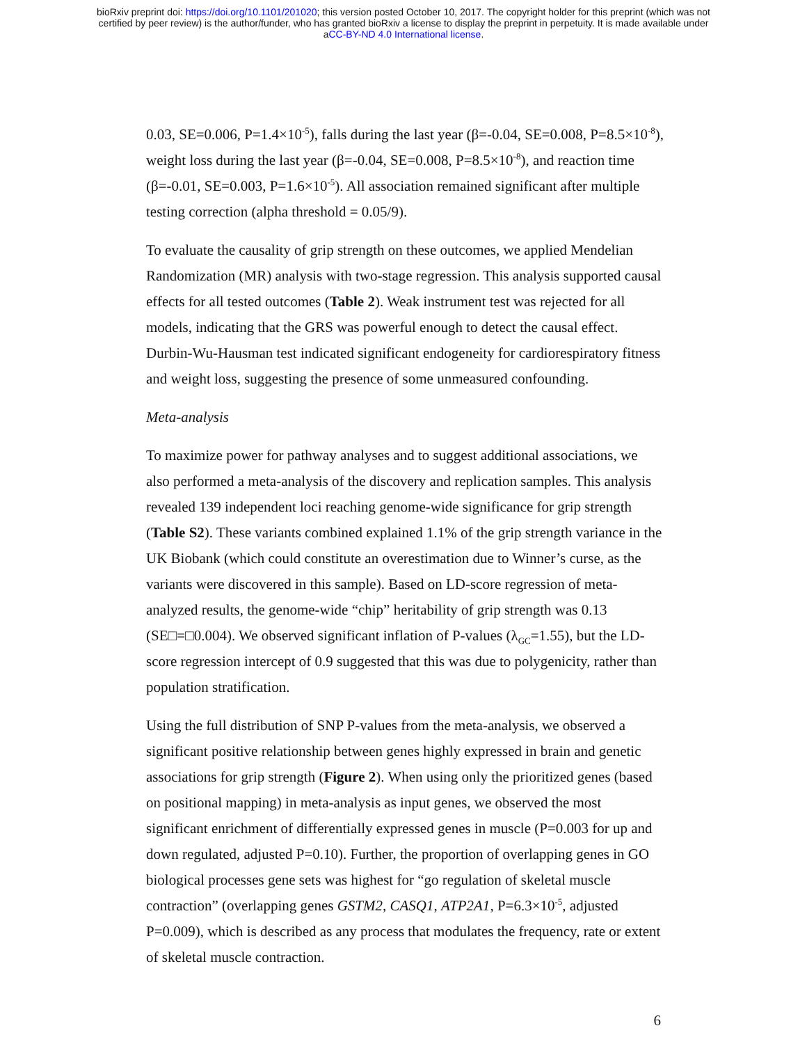bioRxiv preprint doi: https://doi.org/10.1101/201020; this version posted October 10, 2017. The copyright holder for this preprint (which was not
certified by peer review) is the author/funder, who has granted bioRxiv a license to display the preprint in perpetuity. It is made available under
aCC-BY-ND 4.0 International license.
0.03, SE=0.006, P=1.4×10<sup>-5</sup>), falls during the last year (β=-0.04, SE=0.008, P=8.5×10<sup>-8</sup>), weight loss during the last year (β=-0.04, SE=0.008, P=8.5×10<sup>-8</sup>), and reaction time (β=-0.01, SE=0.003, P=1.6×10<sup>-5</sup>). All association remained significant after multiple testing correction (alpha threshold = 0.05/9).
To evaluate the causality of grip strength on these outcomes, we applied Mendelian Randomization (MR) analysis with two-stage regression. This analysis supported causal effects for all tested outcomes (Table 2). Weak instrument test was rejected for all models, indicating that the GRS was powerful enough to detect the causal effect. Durbin-Wu-Hausman test indicated significant endogeneity for cardiorespiratory fitness and weight loss, suggesting the presence of some unmeasured confounding.
Meta-analysis
To maximize power for pathway analyses and to suggest additional associations, we also performed a meta-analysis of the discovery and replication samples. This analysis revealed 139 independent loci reaching genome-wide significance for grip strength (Table S2). These variants combined explained 1.1% of the grip strength variance in the UK Biobank (which could constitute an overestimation due to Winner’s curse, as the variants were discovered in this sample). Based on LD-score regression of meta-analyzed results, the genome-wide “chip” heritability of grip strength was 0.13 (SE□=□0.004). We observed significant inflation of P-values (λ<sub>GC</sub>=1.55), but the LD-score regression intercept of 0.9 suggested that this was due to polygenicity, rather than population stratification.
Using the full distribution of SNP P-values from the meta-analysis, we observed a significant positive relationship between genes highly expressed in brain and genetic associations for grip strength (Figure 2). When using only the prioritized genes (based on positional mapping) in meta-analysis as input genes, we observed the most significant enrichment of differentially expressed genes in muscle (P=0.003 for up and down regulated, adjusted P=0.10). Further, the proportion of overlapping genes in GO biological processes gene sets was highest for “go regulation of skeletal muscle contraction” (overlapping genes GSTM2, CASQ1, ATP2A1, P=6.3×10<sup>-5</sup>, adjusted P=0.009), which is described as any process that modulates the frequency, rate or extent of skeletal muscle contraction.
6